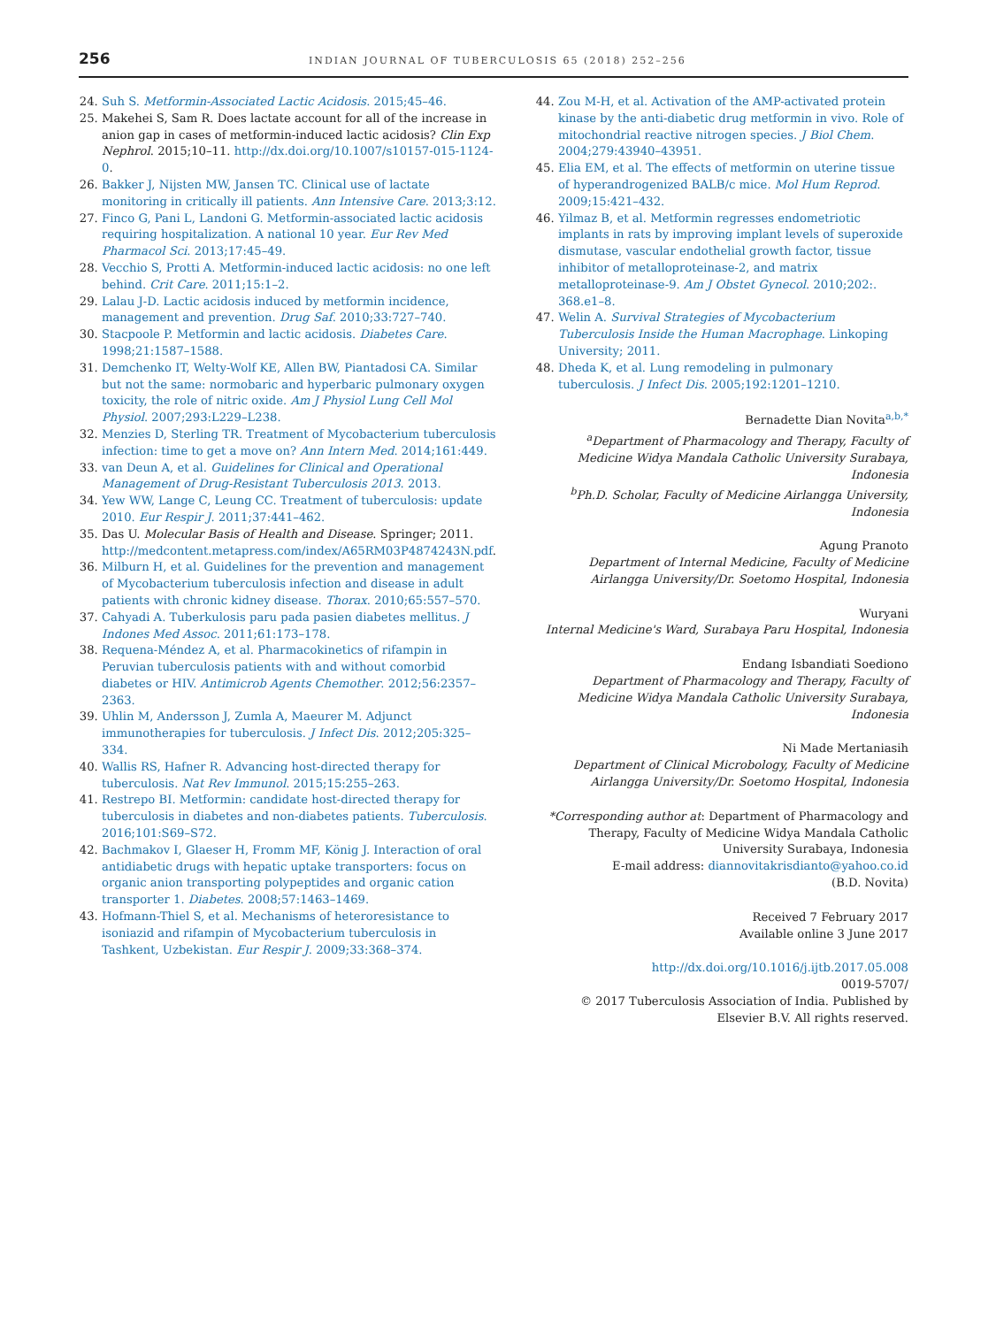256
INDIAN JOURNAL OF TUBERCULOSIS 65 (2018) 252–256
24. Suh S. Metformin-Associated Lactic Acidosis. 2015;45–46.
25. Makehei S, Sam R. Does lactate account for all of the increase in anion gap in cases of metformin-induced lactic acidosis? Clin Exp Nephrol. 2015;10–11. http://dx.doi.org/10.1007/s10157-015-1124-0.
26. Bakker J, Nijsten MW, Jansen TC. Clinical use of lactate monitoring in critically ill patients. Ann Intensive Care. 2013;3:12.
27. Finco G, Pani L, Landoni G. Metformin-associated lactic acidosis requiring hospitalization. A national 10 year. Eur Rev Med Pharmacol Sci. 2013;17:45–49.
28. Vecchio S, Protti A. Metformin-induced lactic acidosis: no one left behind. Crit Care. 2011;15:1–2.
29. Lalau J-D. Lactic acidosis induced by metformin incidence, management and prevention. Drug Saf. 2010;33:727–740.
30. Stacpoole P. Metformin and lactic acidosis. Diabetes Care. 1998;21:1587–1588.
31. Demchenko IT, Welty-Wolf KE, Allen BW, Piantadosi CA. Similar but not the same: normobaric and hyperbaric pulmonary oxygen toxicity, the role of nitric oxide. Am J Physiol Lung Cell Mol Physiol. 2007;293:L229–L238.
32. Menzies D, Sterling TR. Treatment of Mycobacterium tuberculosis infection: time to get a move on? Ann Intern Med. 2014;161:449.
33. van Deun A, et al. Guidelines for Clinical and Operational Management of Drug-Resistant Tuberculosis 2013. 2013.
34. Yew WW, Lange C, Leung CC. Treatment of tuberculosis: update 2010. Eur Respir J. 2011;37:441–462.
35. Das U. Molecular Basis of Health and Disease. Springer; 2011. http://medcontent.metapress.com/index/A65RM03P4874243N.pdf.
36. Milburn H, et al. Guidelines for the prevention and management of Mycobacterium tuberculosis infection and disease in adult patients with chronic kidney disease. Thorax. 2010;65:557–570.
37. Cahyadi A. Tuberkulosis paru pada pasien diabetes mellitus. J Indones Med Assoc. 2011;61:173–178.
38. Requena-Méndez A, et al. Pharmacokinetics of rifampin in Peruvian tuberculosis patients with and without comorbid diabetes or HIV. Antimicrob Agents Chemother. 2012;56:2357–2363.
39. Uhlin M, Andersson J, Zumla A, Maeurer M. Adjunct immunotherapies for tuberculosis. J Infect Dis. 2012;205:325–334.
40. Wallis RS, Hafner R. Advancing host-directed therapy for tuberculosis. Nat Rev Immunol. 2015;15:255–263.
41. Restrepo BI. Metformin: candidate host-directed therapy for tuberculosis in diabetes and non-diabetes patients. Tuberculosis. 2016;101:S69–S72.
42. Bachmakov I, Glaeser H, Fromm MF, König J. Interaction of oral antidiabetic drugs with hepatic uptake transporters: focus on organic anion transporting polypeptides and organic cation transporter 1. Diabetes. 2008;57:1463–1469.
43. Hofmann-Thiel S, et al. Mechanisms of heteroresistance to isoniazid and rifampin of Mycobacterium tuberculosis in Tashkent, Uzbekistan. Eur Respir J. 2009;33:368–374.
44. Zou M-H, et al. Activation of the AMP-activated protein kinase by the anti-diabetic drug metformin in vivo. Role of mitochondrial reactive nitrogen species. J Biol Chem. 2004;279:43940–43951.
45. Elia EM, et al. The effects of metformin on uterine tissue of hyperandrogenized BALB/c mice. Mol Hum Reprod. 2009;15:421–432.
46. Yilmaz B, et al. Metformin regresses endometriotic implants in rats by improving implant levels of superoxide dismutase, vascular endothelial growth factor, tissue inhibitor of metalloproteinase-2, and matrix metalloproteinase-9. Am J Obstet Gynecol. 2010;202:. 368.e1–8.
47. Welin A. Survival Strategies of Mycobacterium Tuberculosis Inside the Human Macrophage. Linkoping University; 2011.
48. Dheda K, et al. Lung remodeling in pulmonary tuberculosis. J Infect Dis. 2005;192:1201–1210.
Bernadette Dian Novita<sup>a,b,*</sup>
<sup>a</sup> Department of Pharmacology and Therapy, Faculty of Medicine Widya Mandala Catholic University Surabaya, Indonesia
<sup>b</sup> Ph.D. Scholar, Faculty of Medicine Airlangga University, Indonesia
Agung Pranoto
Department of Internal Medicine, Faculty of Medicine Airlangga University/Dr. Soetomo Hospital, Indonesia
Wuryani
Internal Medicine's Ward, Surabaya Paru Hospital, Indonesia
Endang Isbandiati Soediono
Department of Pharmacology and Therapy, Faculty of Medicine Widya Mandala Catholic University Surabaya, Indonesia
Ni Made Mertaniasih
Department of Clinical Microbology, Faculty of Medicine Airlangga University/Dr. Soetomo Hospital, Indonesia
*Corresponding author at: Department of Pharmacology and Therapy, Faculty of Medicine Widya Mandala Catholic University Surabaya, Indonesia
E-mail address: diannovitakrisdianto@yahoo.co.id
(B.D. Novita)
Received 7 February 2017
Available online 3 June 2017
http://dx.doi.org/10.1016/j.ijtb.2017.05.008
0019-5707/
© 2017 Tuberculosis Association of India. Published by Elsevier B.V. All rights reserved.